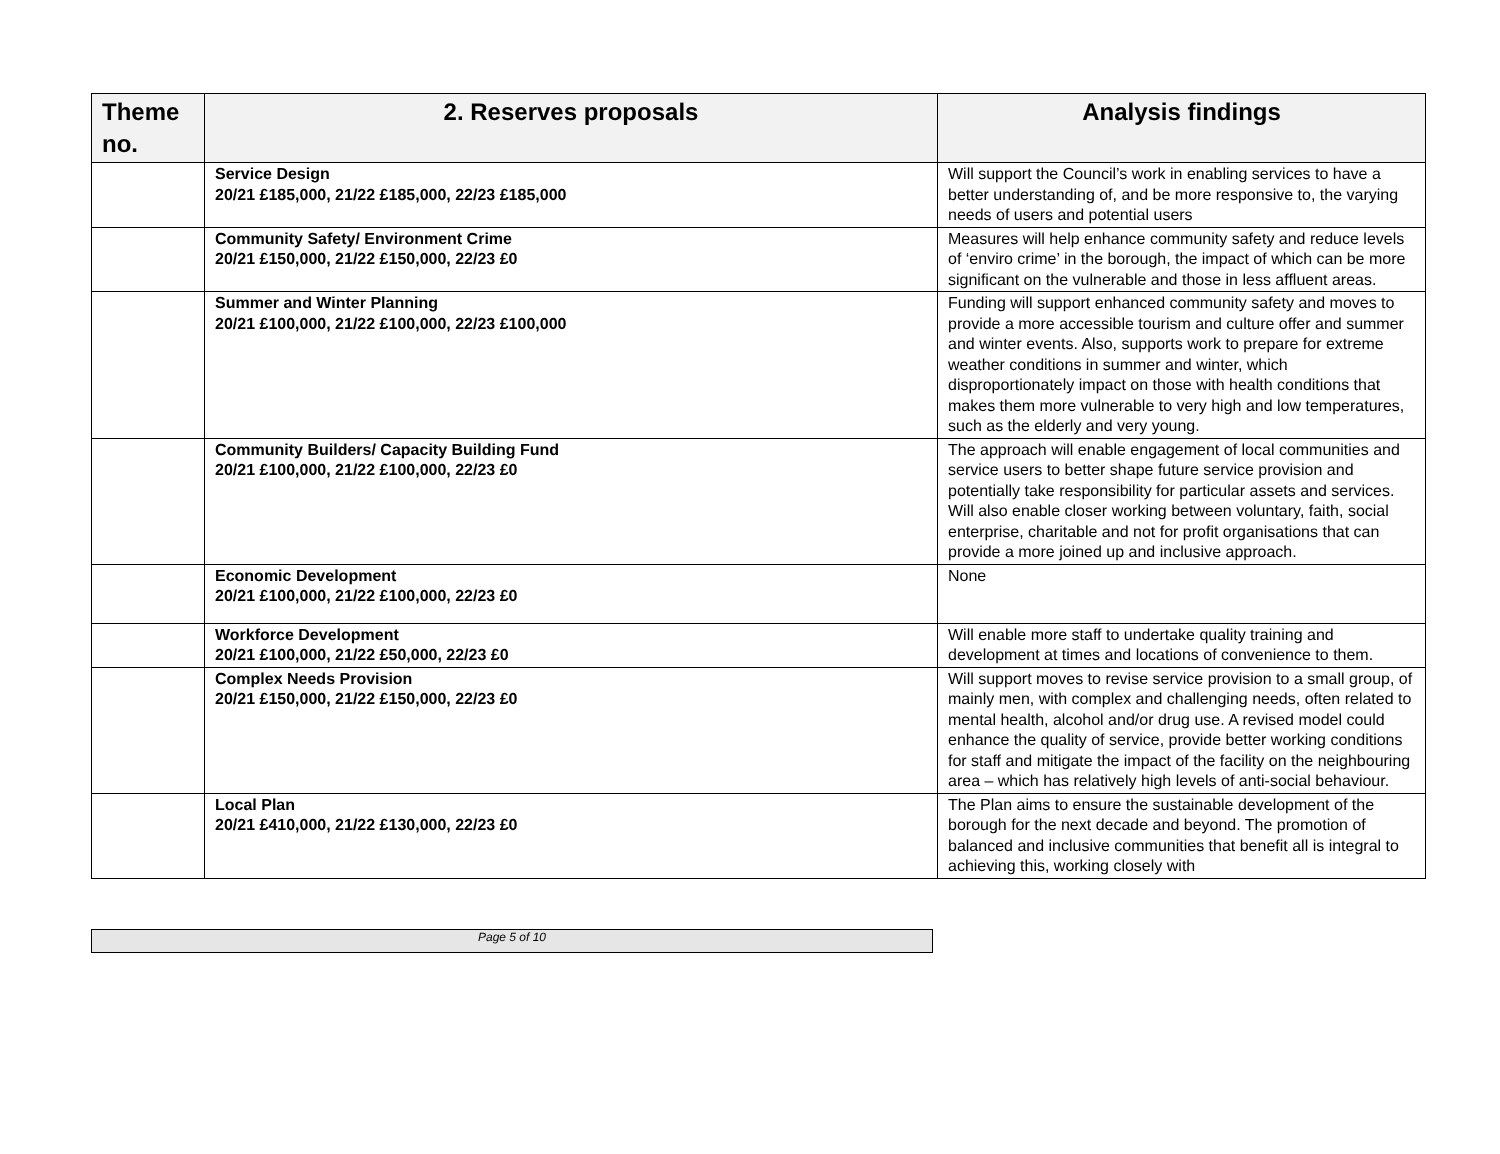| Theme no. | 2. Reserves proposals | Analysis findings |
| --- | --- | --- |
| | Service Design 20/21 £185,000, 21/22 £185,000, 22/23 £185,000 | Will support the Council’s work in enabling services to have a better understanding of, and be more responsive to, the varying needs of users and potential users |
| | Community Safety/ Environment Crime 20/21 £150,000, 21/22 £150,000, 22/23 £0 | Measures will help enhance community safety and reduce levels of ‘enviro crime’ in the borough, the impact of which can be more significant on the vulnerable and those in less affluent areas. |
| | Summer and Winter Planning 20/21 £100,000, 21/22 £100,000, 22/23 £100,000 | Funding will support enhanced community safety and moves to provide a more accessible tourism and culture offer and summer and winter events. Also, supports work to prepare for extreme weather conditions in summer and winter, which disproportionately impact on those with health conditions that makes them more vulnerable to very high and low temperatures, such as the elderly and very young. |
| | Community Builders/ Capacity Building Fund 20/21 £100,000, 21/22 £100,000, 22/23 £0 | The approach will enable engagement of local communities and service users to better shape future service provision and potentially take responsibility for particular assets and services. Will also enable closer working between voluntary, faith, social enterprise, charitable and not for profit organisations that can provide a more joined up and inclusive approach. |
| | Economic Development 20/21 £100,000, 21/22 £100,000, 22/23 £0 | None |
| | Workforce Development 20/21 £100,000, 21/22 £50,000, 22/23 £0 | Will enable more staff to undertake quality training and development at times and locations of convenience to them. |
| | Complex Needs Provision 20/21 £150,000, 21/22 £150,000, 22/23 £0 | Will support moves to revise service provision to a small group, of mainly men, with complex and challenging needs, often related to mental health, alcohol and/or drug use. A revised model could enhance the quality of service, provide better working conditions for staff and mitigate the impact of the facility on the neighbouring area – which has relatively high levels of anti-social behaviour. |
| | Local Plan 20/21 £410,000, 21/22 £130,000, 22/23 £0 | The Plan aims to ensure the sustainable development of the borough for the next decade and beyond. The promotion of balanced and inclusive communities that benefit all is integral to achieving this, working closely with |
Page 5 of 10